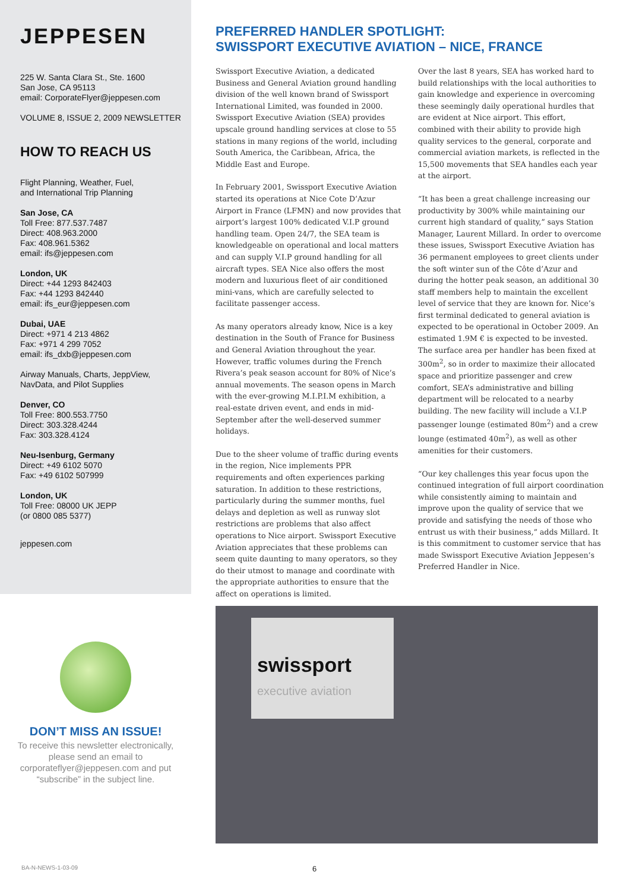JEPPESEN
225 W. Santa Clara St., Ste. 1600
San Jose, CA 95113
email: CorporateFlyer@jeppesen.com
VOLUME 8, ISSUE 2, 2009 NEWSLETTER
HOW TO REACH US
Flight Planning, Weather, Fuel,
and International Trip Planning
San Jose, CA
Toll Free: 877.537.7487
Direct: 408.963.2000
Fax: 408.961.5362
email: ifs@jeppesen.com
London, UK
Direct: +44 1293 842403
Fax: +44 1293 842440
email: ifs_eur@jeppesen.com
Dubai, UAE
Direct: +971 4 213 4862
Fax: +971 4 299 7052
email: ifs_dxb@jeppesen.com
Airway Manuals, Charts, JeppView,
NavData, and Pilot Supplies
Denver, CO
Toll Free: 800.553.7750
Direct: 303.328.4244
Fax: 303.328.4124
Neu-Isenburg, Germany
Direct: +49 6102 5070
Fax: +49 6102 507999
London, UK
Toll Free: 08000 UK JEPP
(or 0800 085 5377)
jeppesen.com
DON’T MISS AN ISSUE!
To receive this newsletter electronically, please send an email to corporateflyer@jeppesen.com and put “subscribe” in the subject line.
PREFERRED HANDLER SPOTLIGHT:
SWISSPORT EXECUTIVE AVIATION – NICE, FRANCE
Swissport Executive Aviation, a dedicated Business and General Aviation ground handling division of the well known brand of Swissport International Limited, was founded in 2000. Swissport Executive Aviation (SEA) provides upscale ground handling services at close to 55 stations in many regions of the world, including South America, the Caribbean, Africa, the Middle East and Europe.
In February 2001, Swissport Executive Aviation started its operations at Nice Cote D’Azur Airport in France (LFMN) and now provides that airport’s largest 100% dedicated V.I.P ground handling team. Open 24/7, the SEA team is knowledgeable on operational and local matters and can supply V.I.P ground handling for all aircraft types. SEA Nice also offers the most modern and luxurious fleet of air conditioned mini-vans, which are carefully selected to facilitate passenger access.
As many operators already know, Nice is a key destination in the South of France for Business and General Aviation throughout the year. However, traffic volumes during the French Rivera’s peak season account for 80% of Nice’s annual movements. The season opens in March with the ever-growing M.I.P.I.M exhibition, a real-estate driven event, and ends in mid-September after the well-deserved summer holidays.
Due to the sheer volume of traffic during events in the region, Nice implements PPR requirements and often experiences parking saturation. In addition to these restrictions, particularly during the summer months, fuel delays and depletion as well as runway slot restrictions are problems that also affect operations to Nice airport. Swissport Executive Aviation appreciates that these problems can seem quite daunting to many operators, so they do their utmost to manage and coordinate with the appropriate authorities to ensure that the affect on operations is limited.
Over the last 8 years, SEA has worked hard to build relationships with the local authorities to gain knowledge and experience in overcoming these seemingly daily operational hurdles that are evident at Nice airport. This effort, combined with their ability to provide high quality services to the general, corporate and commercial aviation markets, is reflected in the 15,500 movements that SEA handles each year at the airport.
“It has been a great challenge increasing our productivity by 300% while maintaining our current high standard of quality,” says Station Manager, Laurent Millard. In order to overcome these issues, Swissport Executive Aviation has 36 permanent employees to greet clients under the soft winter sun of the Côte d’Azur and during the hotter peak season, an additional 30 staff members help to maintain the excellent level of service that they are known for. Nice’s first terminal dedicated to general aviation is expected to be operational in October 2009. An estimated 1.9M € is expected to be invested. The surface area per handler has been fixed at 300m<sup>2</sup>, so in order to maximize their allocated space and prioritize passenger and crew comfort, SEA’s administrative and billing department will be relocated to a nearby building. The new facility will include a V.I.P passenger lounge (estimated 80m<sup>2</sup>) and a crew lounge (estimated 40m<sup>2</sup>), as well as other amenities for their customers.
“Our key challenges this year focus upon the continued integration of full airport coordination while consistently aiming to maintain and improve upon the quality of service that we provide and satisfying the needs of those who entrust us with their business,” adds Millard. It is this commitment to customer service that has made Swissport Executive Aviation Jeppesen’s Preferred Handler in Nice.
swissport
executive aviation
BA-N-NEWS-1-03-09 6